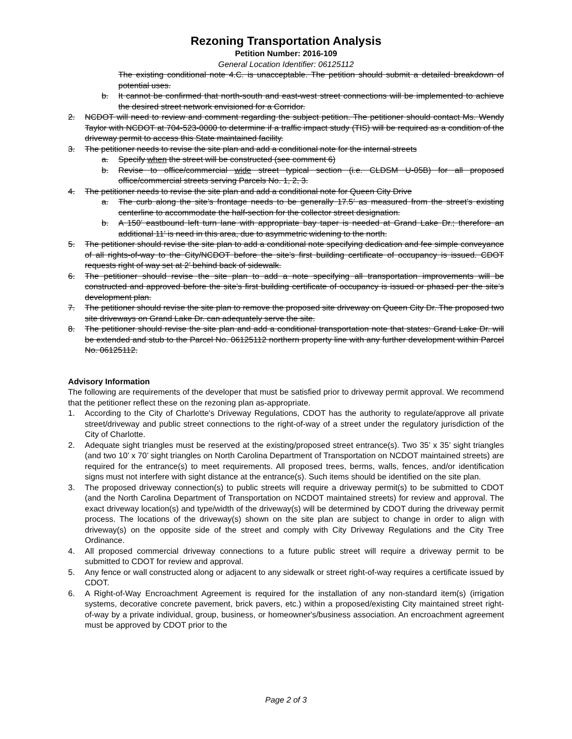Rezoning Transportation Analysis
Petition Number: 2016-109
General Location Identifier: 06125112
The existing conditional note 4.C. is unacceptable. The petition should submit a detailed breakdown of potential uses.
b. It cannot be confirmed that north-south and east-west street connections will be implemented to achieve the desired street network envisioned for a Corridor.
2. NCDOT will need to review and comment regarding the subject petition. The petitioner should contact Ms. Wendy Taylor with NCDOT at 704-523-0000 to determine if a traffic impact study (TIS) will be required as a condition of the driveway permit to access this State maintained facility.
3. The petitioner needs to revise the site plan and add a conditional note for the internal streets
a. Specify when the street will be constructed (see comment 6)
b. Revise to office/commercial wide street typical section (i.e. CLDSM U-05B) for all proposed office/commercial streets serving Parcels No. 1, 2, 3.
4. The petitioner needs to revise the site plan and add a conditional note for Queen City Drive
a. The curb along the site’s frontage needs to be generally 17.5’ as measured from the street’s existing centerline to accommodate the half-section for the collector street designation.
b. A 150’ eastbound left turn lane with appropriate bay taper is needed at Grand Lake Dr.; therefore an additional 11’ is need in this area, due to asymmetric widening to the north.
5. The petitioner should revise the site plan to add a conditional note specifying dedication and fee simple conveyance of all rights-of-way to the City/NCDOT before the site’s first building certificate of occupancy is issued. CDOT requests right of way set at 2’ behind back of sidewalk.
6. The petitioner should revise the site plan to add a note specifying all transportation improvements will be constructed and approved before the site’s first building certificate of occupancy is issued or phased per the site’s development plan.
7. The petitioner should revise the site plan to remove the proposed site driveway on Queen City Dr. The proposed two site driveways on Grand Lake Dr. can adequately serve the site.
8. The petitioner should revise the site plan and add a conditional transportation note that states: Grand Lake Dr. will be extended and stub to the Parcel No. 06125112 northern property line with any further development within Parcel No. 06125112.
Advisory Information
The following are requirements of the developer that must be satisfied prior to driveway permit approval. We recommend that the petitioner reflect these on the rezoning plan as-appropriate.
1. According to the City of Charlotte's Driveway Regulations, CDOT has the authority to regulate/approve all private street/driveway and public street connections to the right-of-way of a street under the regulatory jurisdiction of the City of Charlotte.
2. Adequate sight triangles must be reserved at the existing/proposed street entrance(s). Two 35’ x 35’ sight triangles (and two 10’ x 70’ sight triangles on North Carolina Department of Transportation on NCDOT maintained streets) are required for the entrance(s) to meet requirements. All proposed trees, berms, walls, fences, and/or identification signs must not interfere with sight distance at the entrance(s). Such items should be identified on the site plan.
3. The proposed driveway connection(s) to public streets will require a driveway permit(s) to be submitted to CDOT (and the North Carolina Department of Transportation on NCDOT maintained streets) for review and approval. The exact driveway location(s) and type/width of the driveway(s) will be determined by CDOT during the driveway permit process. The locations of the driveway(s) shown on the site plan are subject to change in order to align with driveway(s) on the opposite side of the street and comply with City Driveway Regulations and the City Tree Ordinance.
4. All proposed commercial driveway connections to a future public street will require a driveway permit to be submitted to CDOT for review and approval.
5. Any fence or wall constructed along or adjacent to any sidewalk or street right-of-way requires a certificate issued by CDOT.
6. A Right-of-Way Encroachment Agreement is required for the installation of any non-standard item(s) (irrigation systems, decorative concrete pavement, brick pavers, etc.) within a proposed/existing City maintained street right-of-way by a private individual, group, business, or homeowner's/business association. An encroachment agreement must be approved by CDOT prior to the
Page 2 of 3